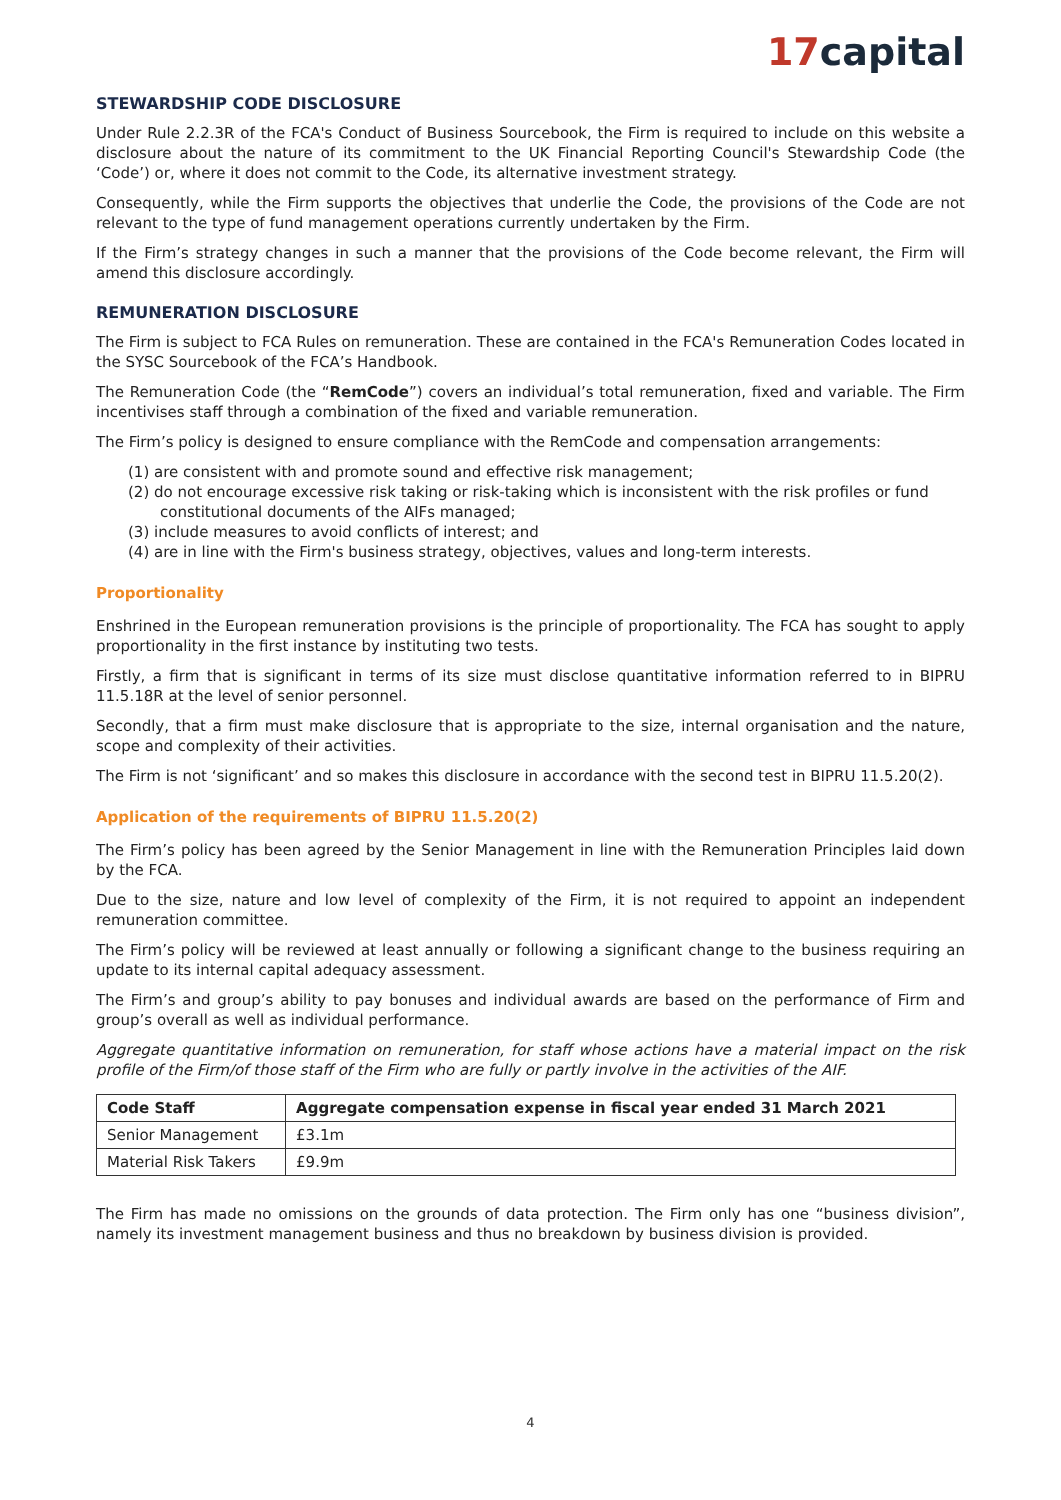17capital
STEWARDSHIP CODE DISCLOSURE
Under Rule 2.2.3R of the FCA's Conduct of Business Sourcebook, the Firm is required to include on this website a disclosure about the nature of its commitment to the UK Financial Reporting Council's Stewardship Code (the ‘Code’) or, where it does not commit to the Code, its alternative investment strategy.
Consequently, while the Firm supports the objectives that underlie the Code, the provisions of the Code are not relevant to the type of fund management operations currently undertaken by the Firm.
If the Firm’s strategy changes in such a manner that the provisions of the Code become relevant, the Firm will amend this disclosure accordingly.
REMUNERATION DISCLOSURE
The Firm is subject to FCA Rules on remuneration. These are contained in the FCA's Remuneration Codes located in the SYSC Sourcebook of the FCA’s Handbook.
The Remuneration Code (the “RemCode”) covers an individual’s total remuneration, fixed and variable. The Firm incentivises staff through a combination of the fixed and variable remuneration.
The Firm’s policy is designed to ensure compliance with the RemCode and compensation arrangements:
(1) are consistent with and promote sound and effective risk management;
(2) do not encourage excessive risk taking or risk-taking which is inconsistent with the risk profiles or fund constitutional documents of the AIFs managed;
(3) include measures to avoid conflicts of interest; and
(4) are in line with the Firm's business strategy, objectives, values and long-term interests.
Proportionality
Enshrined in the European remuneration provisions is the principle of proportionality. The FCA has sought to apply proportionality in the first instance by instituting two tests.
Firstly, a firm that is significant in terms of its size must disclose quantitative information referred to in BIPRU 11.5.18R at the level of senior personnel.
Secondly, that a firm must make disclosure that is appropriate to the size, internal organisation and the nature, scope and complexity of their activities.
The Firm is not ‘significant’ and so makes this disclosure in accordance with the second test in BIPRU 11.5.20(2).
Application of the requirements of BIPRU 11.5.20(2)
The Firm’s policy has been agreed by the Senior Management in line with the Remuneration Principles laid down by the FCA.
Due to the size, nature and low level of complexity of the Firm, it is not required to appoint an independent remuneration committee.
The Firm’s policy will be reviewed at least annually or following a significant change to the business requiring an update to its internal capital adequacy assessment.
The Firm’s and group’s ability to pay bonuses and individual awards are based on the performance of Firm and group’s overall as well as individual performance.
Aggregate quantitative information on remuneration, for staff whose actions have a material impact on the risk profile of the Firm/of those staff of the Firm who are fully or partly involve in the activities of the AIF.
| Code Staff | Aggregate compensation expense in fiscal year ended 31 March 2021 |
| --- | --- |
| Senior Management | £3.1m |
| Material Risk Takers | £9.9m |
The Firm has made no omissions on the grounds of data protection. The Firm only has one “business division”, namely its investment management business and thus no breakdown by business division is provided.
4